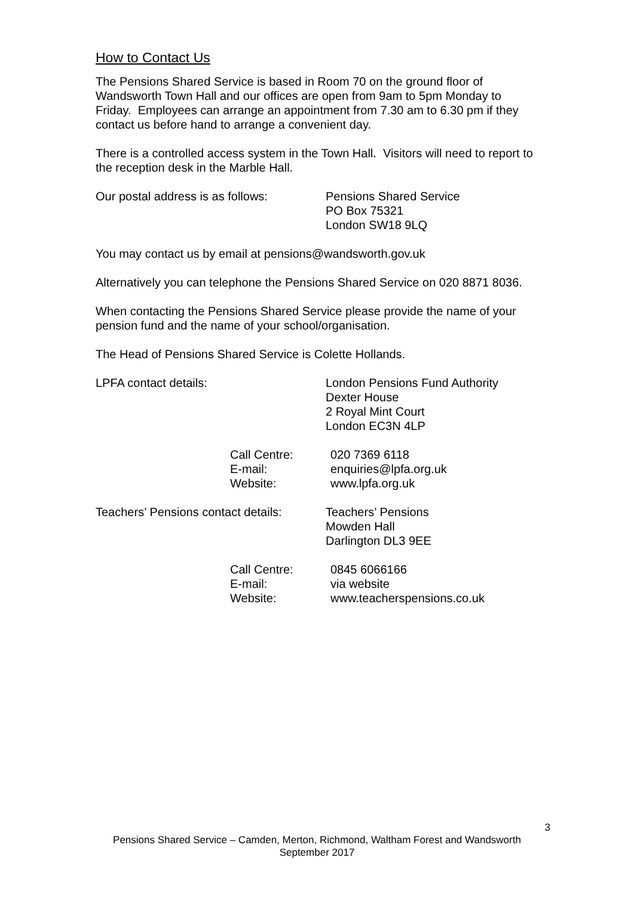How to Contact Us
The Pensions Shared Service is based in Room 70 on the ground floor of Wandsworth Town Hall and our offices are open from 9am to 5pm Monday to Friday. Employees can arrange an appointment from 7.30 am to 6.30 pm if they contact us before hand to arrange a convenient day.
There is a controlled access system in the Town Hall. Visitors will need to report to the reception desk in the Marble Hall.
Our postal address is as follows:
Pensions Shared Service
PO Box 75321
London SW18 9LQ
You may contact us by email at pensions@wandsworth.gov.uk
Alternatively you can telephone the Pensions Shared Service on 020 8871 8036.
When contacting the Pensions Shared Service please provide the name of your pension fund and the name of your school/organisation.
The Head of Pensions Shared Service is Colette Hollands.
LPFA contact details: London Pensions Fund Authority
Dexter House
2 Royal Mint Court
London EC3N 4LP
Call Centre:
E-mail:
Website:
020 7369 6118
enquiries@lpfa.org.uk
www.lpfa.org.uk
Teachers’ Pensions contact details:
Teachers’ Pensions
Mowden Hall
Darlington DL3 9EE
Call Centre:
E-mail:
Website:
0845 6066166
via website
www.teacherspensions.co.uk
3
Pensions Shared Service – Camden, Merton, Richmond, Waltham Forest and Wandsworth
September 2017